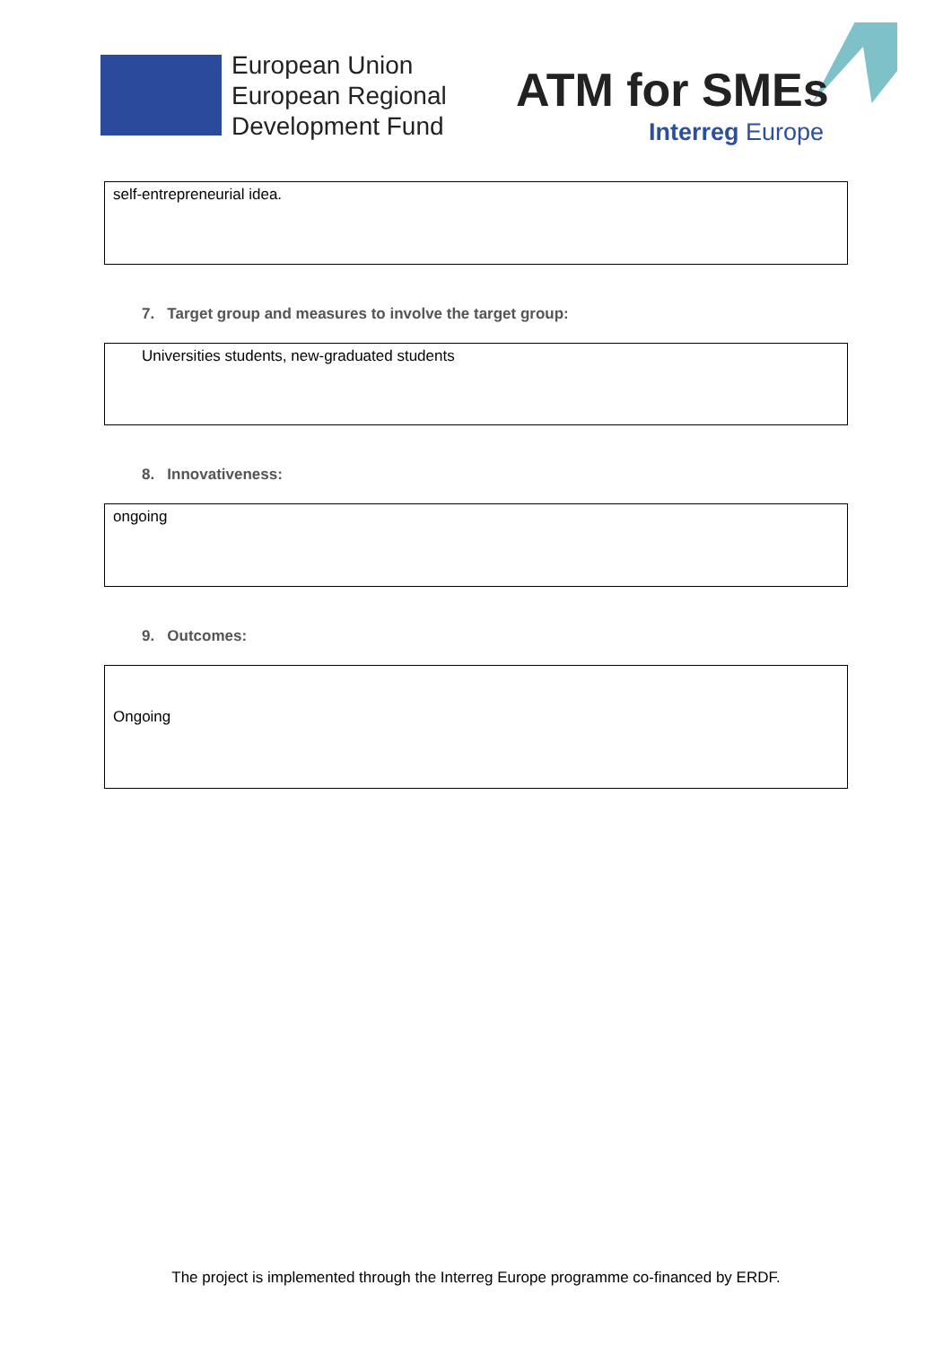European Union
European Regional
Development Fund
ATM for SMEs
Interreg Europe
self-entrepreneurial idea.
7. Target group and measures to involve the target group:
Universities students, new-graduated students
8. Innovativeness:
ongoing
9. Outcomes:
Ongoing
The project is implemented through the Interreg Europe programme co-financed by ERDF.